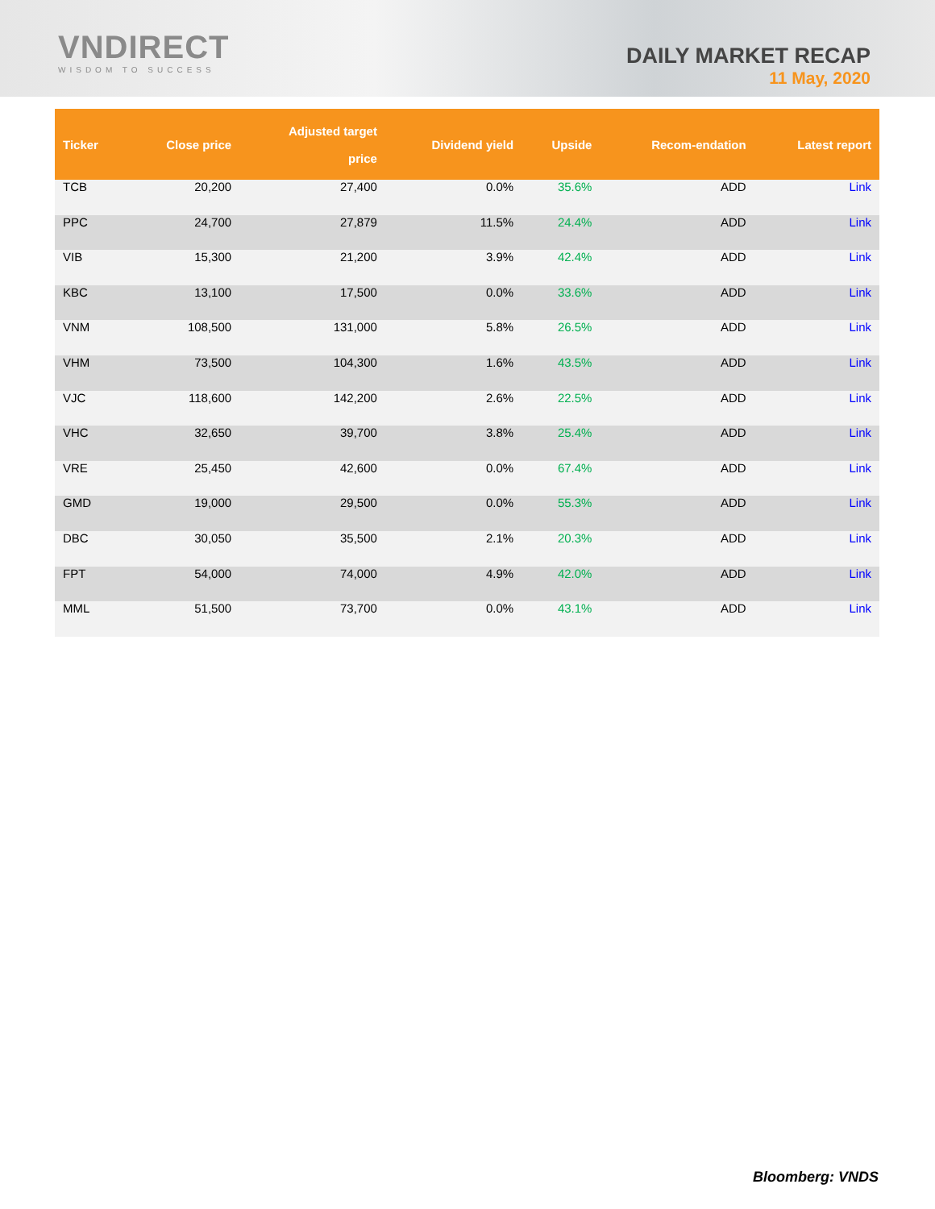VNDIRECT
WISDOM TO SUCCESS
DAILY MARKET RECAP
11 May, 2020
| Ticker | Close price | Adjusted target price | Dividend yield | Upside | Recom-endation | Latest report |
| --- | --- | --- | --- | --- | --- | --- |
| TCB | 20,200 | 27,400 | 0.0% | 35.6% | ADD | Link |
| PPC | 24,700 | 27,879 | 11.5% | 24.4% | ADD | Link |
| VIB | 15,300 | 21,200 | 3.9% | 42.4% | ADD | Link |
| KBC | 13,100 | 17,500 | 0.0% | 33.6% | ADD | Link |
| VNM | 108,500 | 131,000 | 5.8% | 26.5% | ADD | Link |
| VHM | 73,500 | 104,300 | 1.6% | 43.5% | ADD | Link |
| VJC | 118,600 | 142,200 | 2.6% | 22.5% | ADD | Link |
| VHC | 32,650 | 39,700 | 3.8% | 25.4% | ADD | Link |
| VRE | 25,450 | 42,600 | 0.0% | 67.4% | ADD | Link |
| GMD | 19,000 | 29,500 | 0.0% | 55.3% | ADD | Link |
| DBC | 30,050 | 35,500 | 2.1% | 20.3% | ADD | Link |
| FPT | 54,000 | 74,000 | 4.9% | 42.0% | ADD | Link |
| MML | 51,500 | 73,700 | 0.0% | 43.1% | ADD | Link |
Bloomberg: VNDS